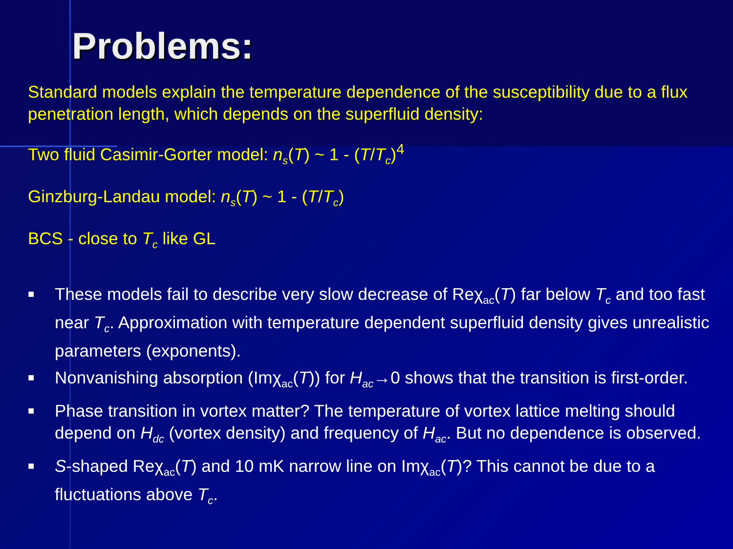Problems:
Standard models explain the temperature dependence of the susceptibility due to a flux penetration length, which depends on the superfluid density:
Two fluid Casimir-Gorter model: n<sub>s</sub>(T) ~ 1 - (T/T<sub>c</sub>)<sup>4</sup>
Ginzburg-Landau model: n<sub>s</sub>(T) ~ 1 - (T/T<sub>c</sub>)
BCS - close to T<sub>c</sub> like GL
■ These models fail to describe very slow decrease of Reχ<sub>ac</sub>(T) far below T<sub>c</sub> and too fast near T<sub>c</sub>. Approximation with temperature dependent superfluid density gives unrealistic parameters (exponents).
■ Nonvanishing absorption (Imχ<sub>ac</sub>(T)) for H<sub>ac</sub>→0 shows that the transition is first-order.
■ Phase transition in vortex matter? The temperature of vortex lattice melting should depend on H<sub>dc</sub> (vortex density) and frequency of H<sub>ac</sub>. But no dependence is observed.
■ S-shaped Reχ<sub>ac</sub>(T) and 10 mK narrow line on Imχ<sub>ac</sub>(T)? This cannot be due to a fluctuations above T<sub>c</sub>.